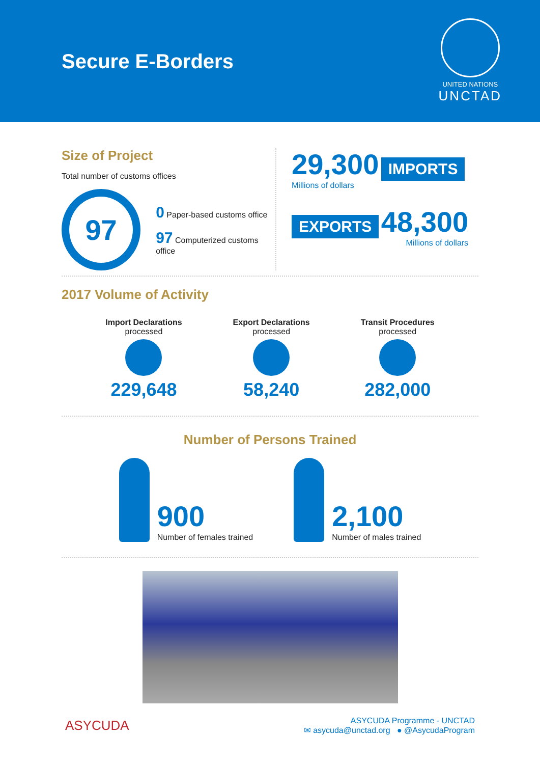Secure E-Borders
UNITED NATIONS
UNCTAD
Size of Project
Total number of customs offices
97
0 Paper-based customs office
97 Computerized customs office
29,300 IMPORTS
Millions of dollars
EXPORTS 48,300
Millions of dollars
2017 Volume of Activity
Import Declarations
processed
229,648
Export Declarations
processed
58,240
Transit Procedures
processed
282,000
Number of Persons Trained
900
Number of females trained
2,100
Number of males trained
ASYCUDA
ASYCUDA Programme - UNCTAD
✉ asycuda@unctad.org ● @AsycudaProgram